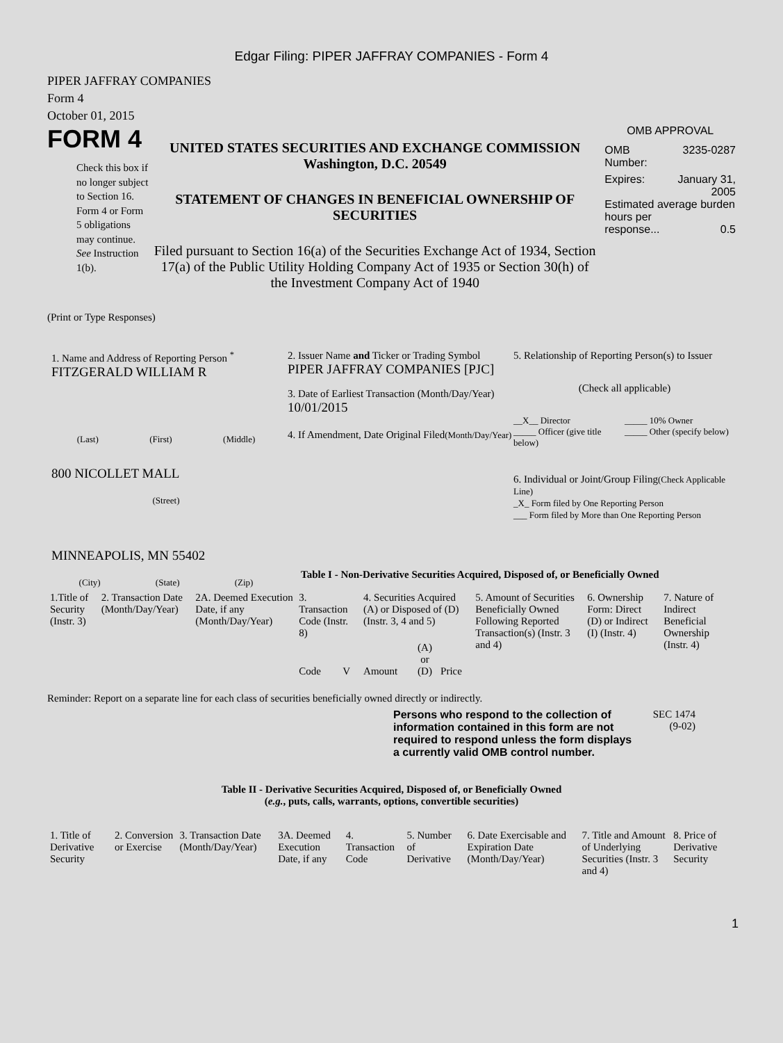Edgar Filing: PIPER JAFFRAY COMPANIES - Form 4
PIPER JAFFRAY COMPANIES
Form 4
October 01, 2015
FORM 4
Check this box if no longer subject to Section 16. Form 4 or Form 5 obligations may continue. See Instruction 1(b).
UNITED STATES SECURITIES AND EXCHANGE COMMISSION
Washington, D.C. 20549
STATEMENT OF CHANGES IN BENEFICIAL OWNERSHIP OF SECURITIES
Filed pursuant to Section 16(a) of the Securities Exchange Act of 1934, Section 17(a) of the Public Utility Holding Company Act of 1935 or Section 30(h) of the Investment Company Act of 1940
OMB APPROVAL
OMB
Number: 3235-0287
Expires: January 31,
2005
Estimated average burden hours per
response... 0.5
(Print or Type Responses)
1. Name and Address of Reporting Person <sup>*</sup>
FITZGERALD WILLIAM R
(Last) (First) (Middle)
800 NICOLLET MALL
(Street)
MINNEAPOLIS, MN 55402
(City) (State) (Zip)
2. Issuer Name and Ticker or Trading Symbol
PIPER JAFFRAY COMPANIES [PJC]
3. Date of Earliest Transaction (Month/Day/Year)
10/01/2015
4. If Amendment, Date Original Filed(Month/Day/Year)
5. Relationship of Reporting Person(s) to Issuer
(Check all applicable)
__X__ Director _____ 10% Owner _____ Officer (give title below) _____ Other (specify below)
6. Individual or Joint/Group Filing(Check Applicable Line)
_X_ Form filed by One Reporting Person
___ Form filed by More than One Reporting Person
Table I - Non-Derivative Securities Acquired, Disposed of, or Beneficially Owned
| 1.Title of Security (Instr. 3) | 2. Transaction Date (Month/Day/Year) | 2A. Deemed Execution Date, if any (Month/Day/Year) | 3. Transaction Code (Instr. 8) | | 4. Securities Acquired (A) or Disposed of (D) (Instr. 3, 4 and 5) | | | 5. Amount of Securities Beneficially Owned Following Reported Transaction(s) (Instr. 3 and 4) | 6. Ownership Form: Direct (D) or Indirect (I) (Instr. 4) | 7. Nature of Indirect Beneficial Ownership (Instr. 4) |
| --- | --- | --- | --- | --- | --- | --- | --- | --- | --- | --- |
| | | | Code | V | Amount | (A) or (D) | Price | | | |
Reminder: Report on a separate line for each class of securities beneficially owned directly or indirectly.
Persons who respond to the collection of information contained in this form are not required to respond unless the form displays a currently valid OMB control number.
SEC 1474
(9-02)
Table II - Derivative Securities Acquired, Disposed of, or Beneficially Owned
(e.g., puts, calls, warrants, options, convertible securities)
| 1. Title of Derivative Security | 2. Conversion or Exercise | 3. Transaction Date (Month/Day/Year) | 3A. Deemed Execution Date, if any | 4. Transaction Code | 5. Number of Derivative | 6. Date Exercisable and Expiration Date (Month/Day/Year) | 7. Title and Amount of Underlying Securities (Instr. 3 and 4) | 8. Price of Derivative Security |
| --- | --- | --- | --- | --- | --- | --- | --- | --- |
1